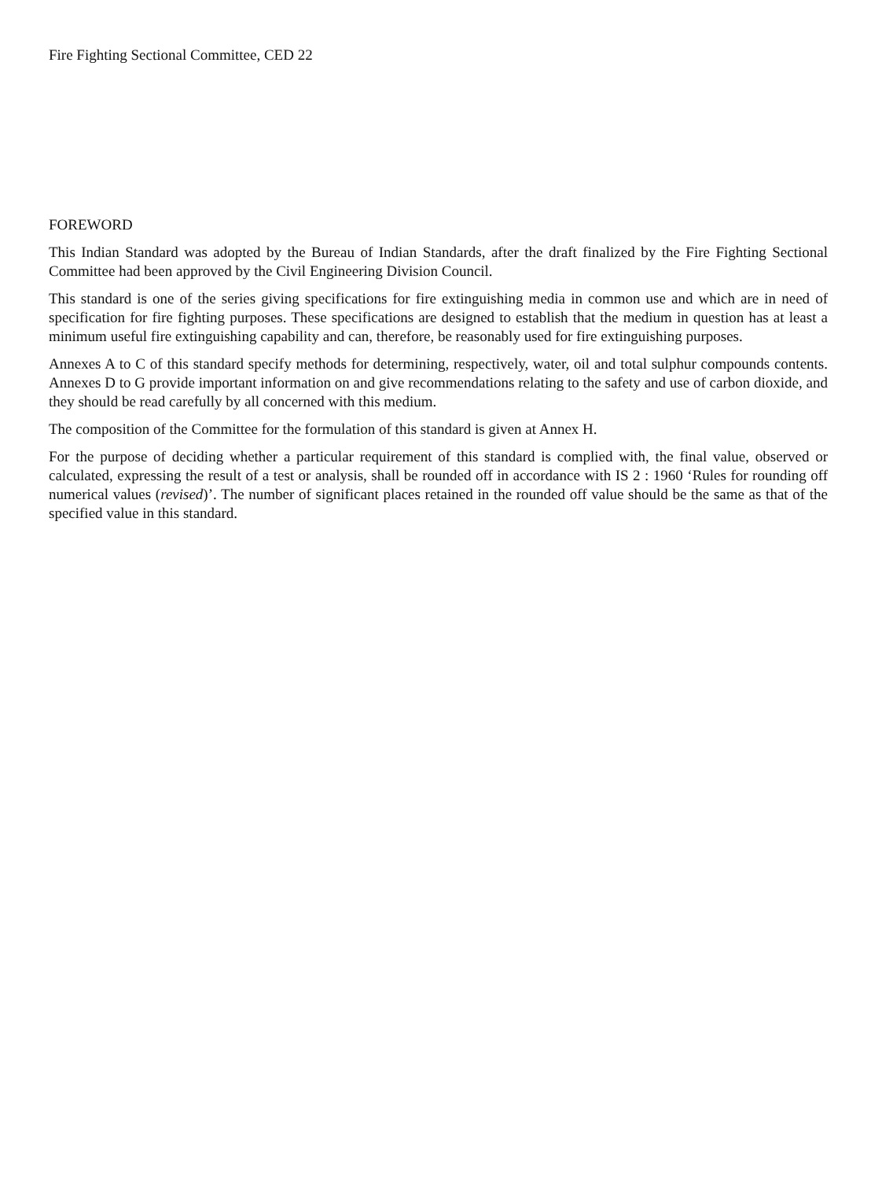Fire Fighting Sectional Committee, CED 22
FOREWORD
This Indian Standard was adopted by the Bureau of Indian Standards, after the draft finalized by the Fire Fighting Sectional Committee had been approved by the Civil Engineering Division Council.
This standard is one of the series giving specifications for fire extinguishing media in common use and which are in need of specification for fire fighting purposes. These specifications are designed to establish that the medium in question has at least a minimum useful fire extinguishing capability and can, therefore, be reasonably used for fire extinguishing purposes.
Annexes A to C of this standard specify methods for determining, respectively, water, oil and total sulphur compounds contents. Annexes D to G provide important information on and give recommendations relating to the safety and use of carbon dioxide, and they should be read carefully by all concerned with this medium.
The composition of the Committee for the formulation of this standard is given at Annex H.
For the purpose of deciding whether a particular requirement of this standard is complied with, the final value, observed or calculated, expressing the result of a test or analysis, shall be rounded off in accordance with IS 2 : 1960 ‘Rules for rounding off numerical values (revised)’. The number of significant places retained in the rounded off value should be the same as that of the specified value in this standard.